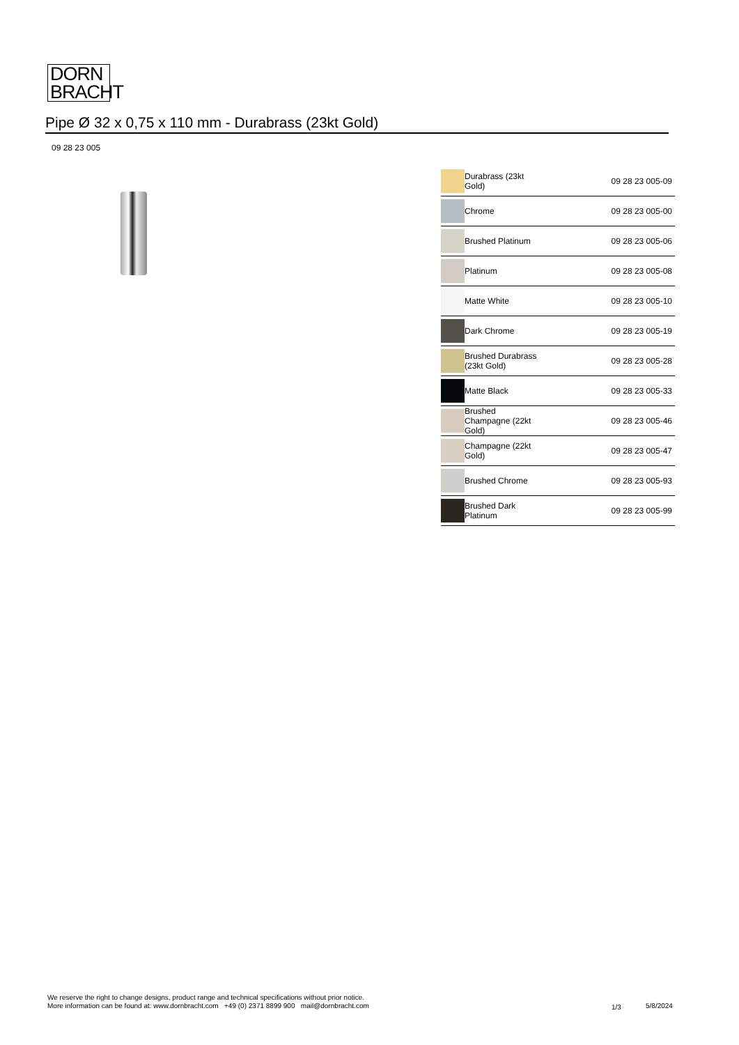DORN
BRACHT
Pipe Ø 32 x 0,75 x 110 mm - Durabrass (23kt Gold)
09 28 23 005
| | Durabrass (23kt Gold) | 09 28 23 005-09 |
| | Chrome | 09 28 23 005-00 |
| | Brushed Platinum | 09 28 23 005-06 |
| | Platinum | 09 28 23 005-08 |
| | Matte White | 09 28 23 005-10 |
| | Dark Chrome | 09 28 23 005-19 |
| | Brushed Durabrass (23kt Gold) | 09 28 23 005-28 |
| | Matte Black | 09 28 23 005-33 |
| | Brushed Champagne (22kt Gold) | 09 28 23 005-46 |
| | Champagne (22kt Gold) | 09 28 23 005-47 |
| | Brushed Chrome | 09 28 23 005-93 |
| | Brushed Dark Platinum | 09 28 23 005-99 |
We reserve the right to change designs, product range and technical specifications without prior notice.
More information can be found at: www.dornbracht.com +49 (0) 2371 8899 900 mail@dornbracht.com
1/3 5/8/2024